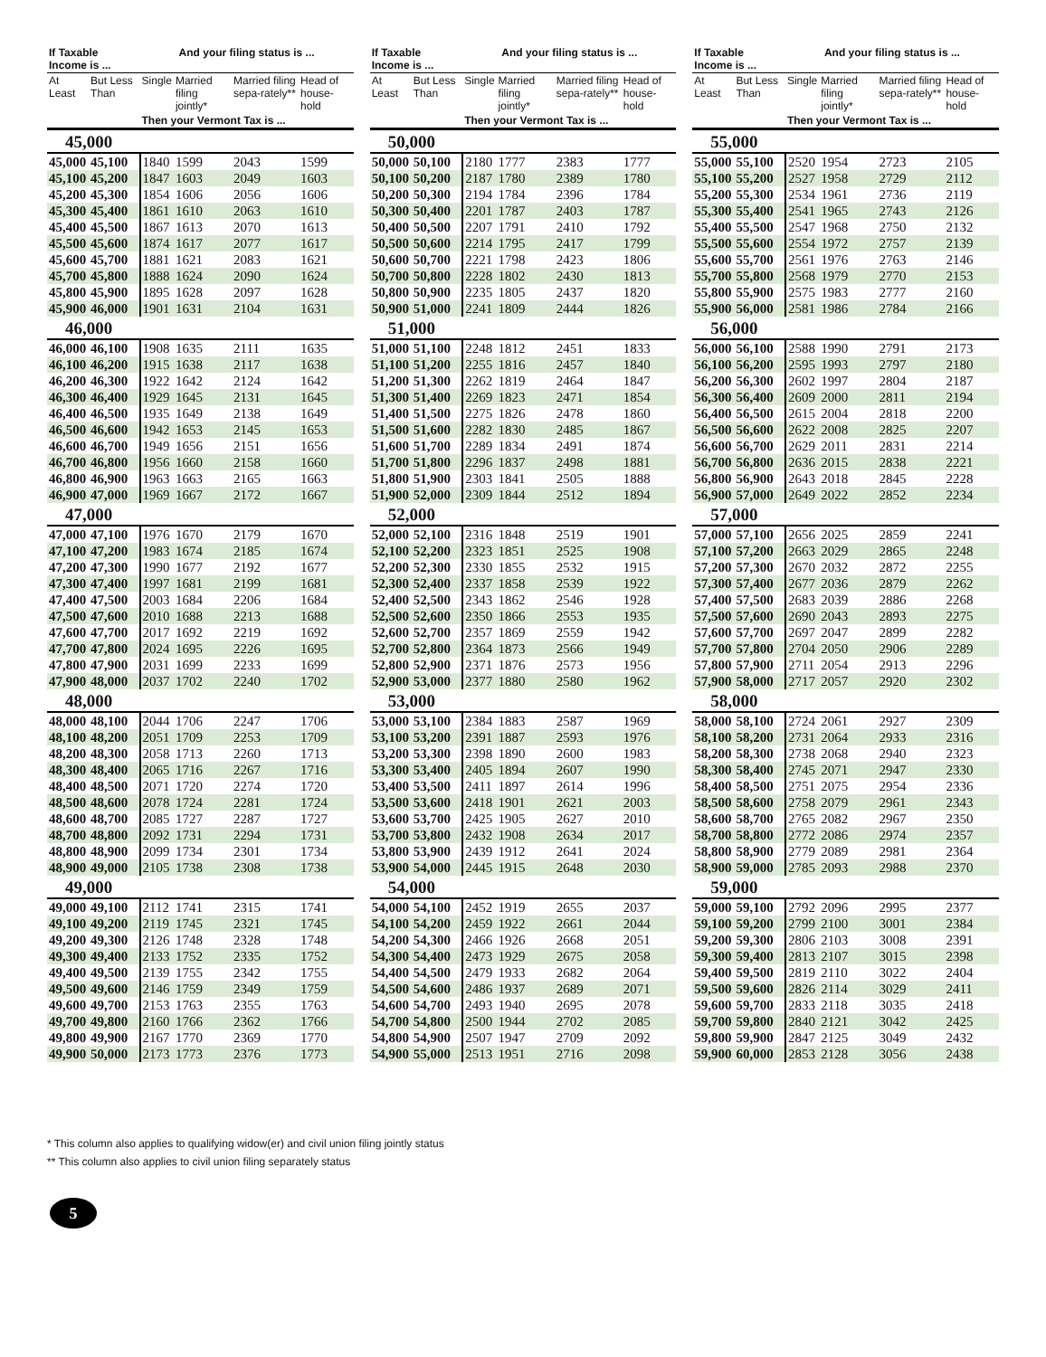| If Taxable Income is ... | | And your filing status is ... | | | |
| --- | --- | --- | --- | --- | --- |
| At Least | But Less Than | Single | Married filing jointly* | Married filing sepa-rately** | Head of house-hold |
| | | Then your Vermont Tax is ... | | | |
| 45,000 | | | | | |
| 45,000 | 45,100 | 1840 | 1599 | 2043 | 1599 |
| 45,100 | 45,200 | 1847 | 1603 | 2049 | 1603 |
| 45,200 | 45,300 | 1854 | 1606 | 2056 | 1606 |
| 45,300 | 45,400 | 1861 | 1610 | 2063 | 1610 |
| 45,400 | 45,500 | 1867 | 1613 | 2070 | 1613 |
| 45,500 | 45,600 | 1874 | 1617 | 2077 | 1617 |
| 45,600 | 45,700 | 1881 | 1621 | 2083 | 1621 |
| 45,700 | 45,800 | 1888 | 1624 | 2090 | 1624 |
| 45,800 | 45,900 | 1895 | 1628 | 2097 | 1628 |
| 45,900 | 46,000 | 1901 | 1631 | 2104 | 1631 |
| 46,000 | | | | | |
| 46,000 | 46,100 | 1908 | 1635 | 2111 | 1635 |
| 46,100 | 46,200 | 1915 | 1638 | 2117 | 1638 |
| 46,200 | 46,300 | 1922 | 1642 | 2124 | 1642 |
| 46,300 | 46,400 | 1929 | 1645 | 2131 | 1645 |
| 46,400 | 46,500 | 1935 | 1649 | 2138 | 1649 |
| 46,500 | 46,600 | 1942 | 1653 | 2145 | 1653 |
| 46,600 | 46,700 | 1949 | 1656 | 2151 | 1656 |
| 46,700 | 46,800 | 1956 | 1660 | 2158 | 1660 |
| 46,800 | 46,900 | 1963 | 1663 | 2165 | 1663 |
| 46,900 | 47,000 | 1969 | 1667 | 2172 | 1667 |
| 47,000 | | | | | |
| 47,000 | 47,100 | 1976 | 1670 | 2179 | 1670 |
| 47,100 | 47,200 | 1983 | 1674 | 2185 | 1674 |
| 47,200 | 47,300 | 1990 | 1677 | 2192 | 1677 |
| 47,300 | 47,400 | 1997 | 1681 | 2199 | 1681 |
| 47,400 | 47,500 | 2003 | 1684 | 2206 | 1684 |
| 47,500 | 47,600 | 2010 | 1688 | 2213 | 1688 |
| 47,600 | 47,700 | 2017 | 1692 | 2219 | 1692 |
| 47,700 | 47,800 | 2024 | 1695 | 2226 | 1695 |
| 47,800 | 47,900 | 2031 | 1699 | 2233 | 1699 |
| 47,900 | 48,000 | 2037 | 1702 | 2240 | 1702 |
| 48,000 | | | | | |
| 48,000 | 48,100 | 2044 | 1706 | 2247 | 1706 |
| 48,100 | 48,200 | 2051 | 1709 | 2253 | 1709 |
| 48,200 | 48,300 | 2058 | 1713 | 2260 | 1713 |
| 48,300 | 48,400 | 2065 | 1716 | 2267 | 1716 |
| 48,400 | 48,500 | 2071 | 1720 | 2274 | 1720 |
| 48,500 | 48,600 | 2078 | 1724 | 2281 | 1724 |
| 48,600 | 48,700 | 2085 | 1727 | 2287 | 1727 |
| 48,700 | 48,800 | 2092 | 1731 | 2294 | 1731 |
| 48,800 | 48,900 | 2099 | 1734 | 2301 | 1734 |
| 48,900 | 49,000 | 2105 | 1738 | 2308 | 1738 |
| 49,000 | | | | | |
| 49,000 | 49,100 | 2112 | 1741 | 2315 | 1741 |
| 49,100 | 49,200 | 2119 | 1745 | 2321 | 1745 |
| 49,200 | 49,300 | 2126 | 1748 | 2328 | 1748 |
| 49,300 | 49,400 | 2133 | 1752 | 2335 | 1752 |
| 49,400 | 49,500 | 2139 | 1755 | 2342 | 1755 |
| 49,500 | 49,600 | 2146 | 1759 | 2349 | 1759 |
| 49,600 | 49,700 | 2153 | 1763 | 2355 | 1763 |
| 49,700 | 49,800 | 2160 | 1766 | 2362 | 1766 |
| 49,800 | 49,900 | 2167 | 1770 | 2369 | 1770 |
| 49,900 | 50,000 | 2173 | 1773 | 2376 | 1773 |
| If Taxable Income is ... | | And your filing status is ... | | | |
| --- | --- | --- | --- | --- | --- |
| At Least | But Less Than | Single | Married filing jointly* | Married filing sepa-rately** | Head of house-hold |
| | | Then your Vermont Tax is ... | | | |
| 50,000 | | | | | |
| 50,000 | 50,100 | 2180 | 1777 | 2383 | 1777 |
| 50,100 | 50,200 | 2187 | 1780 | 2389 | 1780 |
| 50,200 | 50,300 | 2194 | 1784 | 2396 | 1784 |
| 50,300 | 50,400 | 2201 | 1787 | 2403 | 1787 |
| 50,400 | 50,500 | 2207 | 1791 | 2410 | 1792 |
| 50,500 | 50,600 | 2214 | 1795 | 2417 | 1799 |
| 50,600 | 50,700 | 2221 | 1798 | 2423 | 1806 |
| 50,700 | 50,800 | 2228 | 1802 | 2430 | 1813 |
| 50,800 | 50,900 | 2235 | 1805 | 2437 | 1820 |
| 50,900 | 51,000 | 2241 | 1809 | 2444 | 1826 |
| 51,000 | | | | | |
| 51,000 | 51,100 | 2248 | 1812 | 2451 | 1833 |
| 51,100 | 51,200 | 2255 | 1816 | 2457 | 1840 |
| 51,200 | 51,300 | 2262 | 1819 | 2464 | 1847 |
| 51,300 | 51,400 | 2269 | 1823 | 2471 | 1854 |
| 51,400 | 51,500 | 2275 | 1826 | 2478 | 1860 |
| 51,500 | 51,600 | 2282 | 1830 | 2485 | 1867 |
| 51,600 | 51,700 | 2289 | 1834 | 2491 | 1874 |
| 51,700 | 51,800 | 2296 | 1837 | 2498 | 1881 |
| 51,800 | 51,900 | 2303 | 1841 | 2505 | 1888 |
| 51,900 | 52,000 | 2309 | 1844 | 2512 | 1894 |
| 52,000 | | | | | |
| 52,000 | 52,100 | 2316 | 1848 | 2519 | 1901 |
| 52,100 | 52,200 | 2323 | 1851 | 2525 | 1908 |
| 52,200 | 52,300 | 2330 | 1855 | 2532 | 1915 |
| 52,300 | 52,400 | 2337 | 1858 | 2539 | 1922 |
| 52,400 | 52,500 | 2343 | 1862 | 2546 | 1928 |
| 52,500 | 52,600 | 2350 | 1866 | 2553 | 1935 |
| 52,600 | 52,700 | 2357 | 1869 | 2559 | 1942 |
| 52,700 | 52,800 | 2364 | 1873 | 2566 | 1949 |
| 52,800 | 52,900 | 2371 | 1876 | 2573 | 1956 |
| 52,900 | 53,000 | 2377 | 1880 | 2580 | 1962 |
| 53,000 | | | | | |
| 53,000 | 53,100 | 2384 | 1883 | 2587 | 1969 |
| 53,100 | 53,200 | 2391 | 1887 | 2593 | 1976 |
| 53,200 | 53,300 | 2398 | 1890 | 2600 | 1983 |
| 53,300 | 53,400 | 2405 | 1894 | 2607 | 1990 |
| 53,400 | 53,500 | 2411 | 1897 | 2614 | 1996 |
| 53,500 | 53,600 | 2418 | 1901 | 2621 | 2003 |
| 53,600 | 53,700 | 2425 | 1905 | 2627 | 2010 |
| 53,700 | 53,800 | 2432 | 1908 | 2634 | 2017 |
| 53,800 | 53,900 | 2439 | 1912 | 2641 | 2024 |
| 53,900 | 54,000 | 2445 | 1915 | 2648 | 2030 |
| 54,000 | | | | | |
| 54,000 | 54,100 | 2452 | 1919 | 2655 | 2037 |
| 54,100 | 54,200 | 2459 | 1922 | 2661 | 2044 |
| 54,200 | 54,300 | 2466 | 1926 | 2668 | 2051 |
| 54,300 | 54,400 | 2473 | 1929 | 2675 | 2058 |
| 54,400 | 54,500 | 2479 | 1933 | 2682 | 2064 |
| 54,500 | 54,600 | 2486 | 1937 | 2689 | 2071 |
| 54,600 | 54,700 | 2493 | 1940 | 2695 | 2078 |
| 54,700 | 54,800 | 2500 | 1944 | 2702 | 2085 |
| 54,800 | 54,900 | 2507 | 1947 | 2709 | 2092 |
| 54,900 | 55,000 | 2513 | 1951 | 2716 | 2098 |
| If Taxable Income is ... | | And your filing status is ... | | | |
| --- | --- | --- | --- | --- | --- |
| At Least | But Less Than | Single | Married filing jointly* | Married filing sepa-rately** | Head of house-hold |
| | | Then your Vermont Tax is ... | | | |
| 55,000 | | | | | |
| 55,000 | 55,100 | 2520 | 1954 | 2723 | 2105 |
| 55,100 | 55,200 | 2527 | 1958 | 2729 | 2112 |
| 55,200 | 55,300 | 2534 | 1961 | 2736 | 2119 |
| 55,300 | 55,400 | 2541 | 1965 | 2743 | 2126 |
| 55,400 | 55,500 | 2547 | 1968 | 2750 | 2132 |
| 55,500 | 55,600 | 2554 | 1972 | 2757 | 2139 |
| 55,600 | 55,700 | 2561 | 1976 | 2763 | 2146 |
| 55,700 | 55,800 | 2568 | 1979 | 2770 | 2153 |
| 55,800 | 55,900 | 2575 | 1983 | 2777 | 2160 |
| 55,900 | 56,000 | 2581 | 1986 | 2784 | 2166 |
| 56,000 | | | | | |
| 56,000 | 56,100 | 2588 | 1990 | 2791 | 2173 |
| 56,100 | 56,200 | 2595 | 1993 | 2797 | 2180 |
| 56,200 | 56,300 | 2602 | 1997 | 2804 | 2187 |
| 56,300 | 56,400 | 2609 | 2000 | 2811 | 2194 |
| 56,400 | 56,500 | 2615 | 2004 | 2818 | 2200 |
| 56,500 | 56,600 | 2622 | 2008 | 2825 | 2207 |
| 56,600 | 56,700 | 2629 | 2011 | 2831 | 2214 |
| 56,700 | 56,800 | 2636 | 2015 | 2838 | 2221 |
| 56,800 | 56,900 | 2643 | 2018 | 2845 | 2228 |
| 56,900 | 57,000 | 2649 | 2022 | 2852 | 2234 |
| 57,000 | | | | | |
| 57,000 | 57,100 | 2656 | 2025 | 2859 | 2241 |
| 57,100 | 57,200 | 2663 | 2029 | 2865 | 2248 |
| 57,200 | 57,300 | 2670 | 2032 | 2872 | 2255 |
| 57,300 | 57,400 | 2677 | 2036 | 2879 | 2262 |
| 57,400 | 57,500 | 2683 | 2039 | 2886 | 2268 |
| 57,500 | 57,600 | 2690 | 2043 | 2893 | 2275 |
| 57,600 | 57,700 | 2697 | 2047 | 2899 | 2282 |
| 57,700 | 57,800 | 2704 | 2050 | 2906 | 2289 |
| 57,800 | 57,900 | 2711 | 2054 | 2913 | 2296 |
| 57,900 | 58,000 | 2717 | 2057 | 2920 | 2302 |
| 58,000 | | | | | |
| 58,000 | 58,100 | 2724 | 2061 | 2927 | 2309 |
| 58,100 | 58,200 | 2731 | 2064 | 2933 | 2316 |
| 58,200 | 58,300 | 2738 | 2068 | 2940 | 2323 |
| 58,300 | 58,400 | 2745 | 2071 | 2947 | 2330 |
| 58,400 | 58,500 | 2751 | 2075 | 2954 | 2336 |
| 58,500 | 58,600 | 2758 | 2079 | 2961 | 2343 |
| 58,600 | 58,700 | 2765 | 2082 | 2967 | 2350 |
| 58,700 | 58,800 | 2772 | 2086 | 2974 | 2357 |
| 58,800 | 58,900 | 2779 | 2089 | 2981 | 2364 |
| 58,900 | 59,000 | 2785 | 2093 | 2988 | 2370 |
| 59,000 | | | | | |
| 59,000 | 59,100 | 2792 | 2096 | 2995 | 2377 |
| 59,100 | 59,200 | 2799 | 2100 | 3001 | 2384 |
| 59,200 | 59,300 | 2806 | 2103 | 3008 | 2391 |
| 59,300 | 59,400 | 2813 | 2107 | 3015 | 2398 |
| 59,400 | 59,500 | 2819 | 2110 | 3022 | 2404 |
| 59,500 | 59,600 | 2826 | 2114 | 3029 | 2411 |
| 59,600 | 59,700 | 2833 | 2118 | 3035 | 2418 |
| 59,700 | 59,800 | 2840 | 2121 | 3042 | 2425 |
| 59,800 | 59,900 | 2847 | 2125 | 3049 | 2432 |
| 59,900 | 60,000 | 2853 | 2128 | 3056 | 2438 |
* This column also applies to qualifying widow(er) and civil union filing jointly status
** This column also applies to civil union filing separately status
5